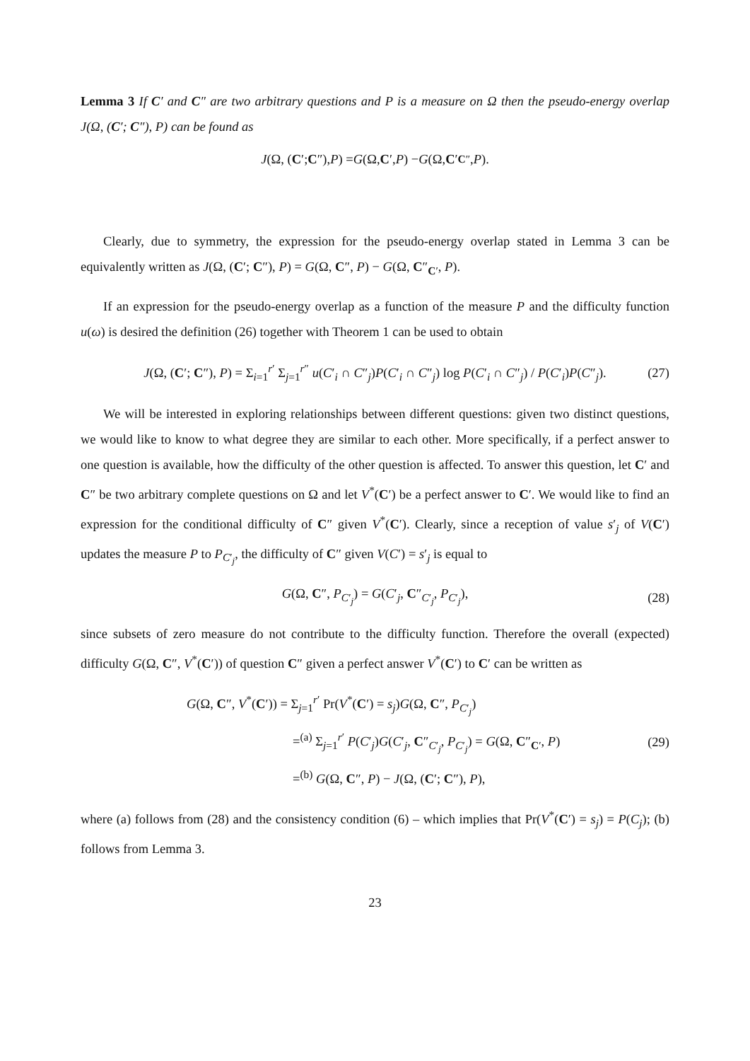Lemma 3 If C′ and C″ are two arbitrary questions and P is a measure on Ω then the pseudo-energy overlap J(Ω, (C′; C″), P) can be found as
J (Ω, (C ′; C ″), P) = G (Ω, C ′, P) − G (Ω, C ′<sub>C″</sub>, P).
Clearly, due to symmetry, the expression for the pseudo-energy overlap stated in Lemma 3 can be equivalently written as J(Ω, (C′; C″), P) = G(Ω, C″, P) − G(Ω, C″<sub>C′</sub>, P).
If an expression for the pseudo-energy overlap as a function of the measure P and the difficulty function u(ω) is desired the definition (26) together with Theorem 1 can be used to obtain
J(Ω, (C′; C″), P) = Σ<sub>i=1</sub><sup>r′</sup> Σ<sub>j=1</sub><sup>r″</sup> u(C′<sub>i</sub> ∩ C″<sub>j</sub>)P(C′<sub>i</sub> ∩ C″<sub>j</sub>) log P(C′<sub>i</sub> ∩ C″<sub>j</sub>) / P(C′<sub>i</sub>)P(C″<sub>j</sub>). (27)
We will be interested in exploring relationships between different questions: given two distinct questions, we would like to know to what degree they are similar to each other. More specifically, if a perfect answer to one question is available, how the difficulty of the other question is affected. To answer this question, let C′ and C″ be two arbitrary complete questions on Ω and let V<sup>*</sup>(C′) be a perfect answer to C′. We would like to find an expression for the conditional difficulty of C″ given V<sup>*</sup>(C′). Clearly, since a reception of value s′<sub>j</sub> of V(C′) updates the measure P to P<sub>C′<sub>j</sub></sub>, the difficulty of C″ given V(C′) = s′<sub>j</sub> is equal to
G(Ω, C″, P<sub>C′<sub>j</sub></sub>) = G(C′<sub>j</sub>, C″<sub>C′<sub>j</sub></sub>, P<sub>C′<sub>j</sub></sub>), (28)
since subsets of zero measure do not contribute to the difficulty function. Therefore the overall (expected) difficulty G(Ω, C″, V<sup>*</sup>(C′)) of question C″ given a perfect answer V<sup>*</sup>(C′) to C′ can be written as
G(Ω, C″, V<sup>*</sup>(C′)) = Σ<sub>j=1</sub><sup>r′</sup> Pr(V<sup>*</sup>(C′) = s<sub>j</sub>)G(Ω, C″, P<sub>C′<sub>j</sub></sub>)
=<sup>(a)</sup> Σ<sub>j=1</sub><sup>r′</sup> P(C′<sub>j</sub>)G(C′<sub>j</sub>, C″<sub>C′<sub>j</sub></sub>, P<sub>C′<sub>j</sub></sub>) = G(Ω, C″<sub>C′</sub>, P)
=<sup>(b)</sup> G(Ω, C″, P) − J(Ω, (C′; C″), P),
(29)
where (a) follows from (28) and the consistency condition (6) – which implies that Pr(V<sup>*</sup>(C′) = s<sub>j</sub>) = P(C<sub>j</sub>); (b) follows from Lemma 3.
23